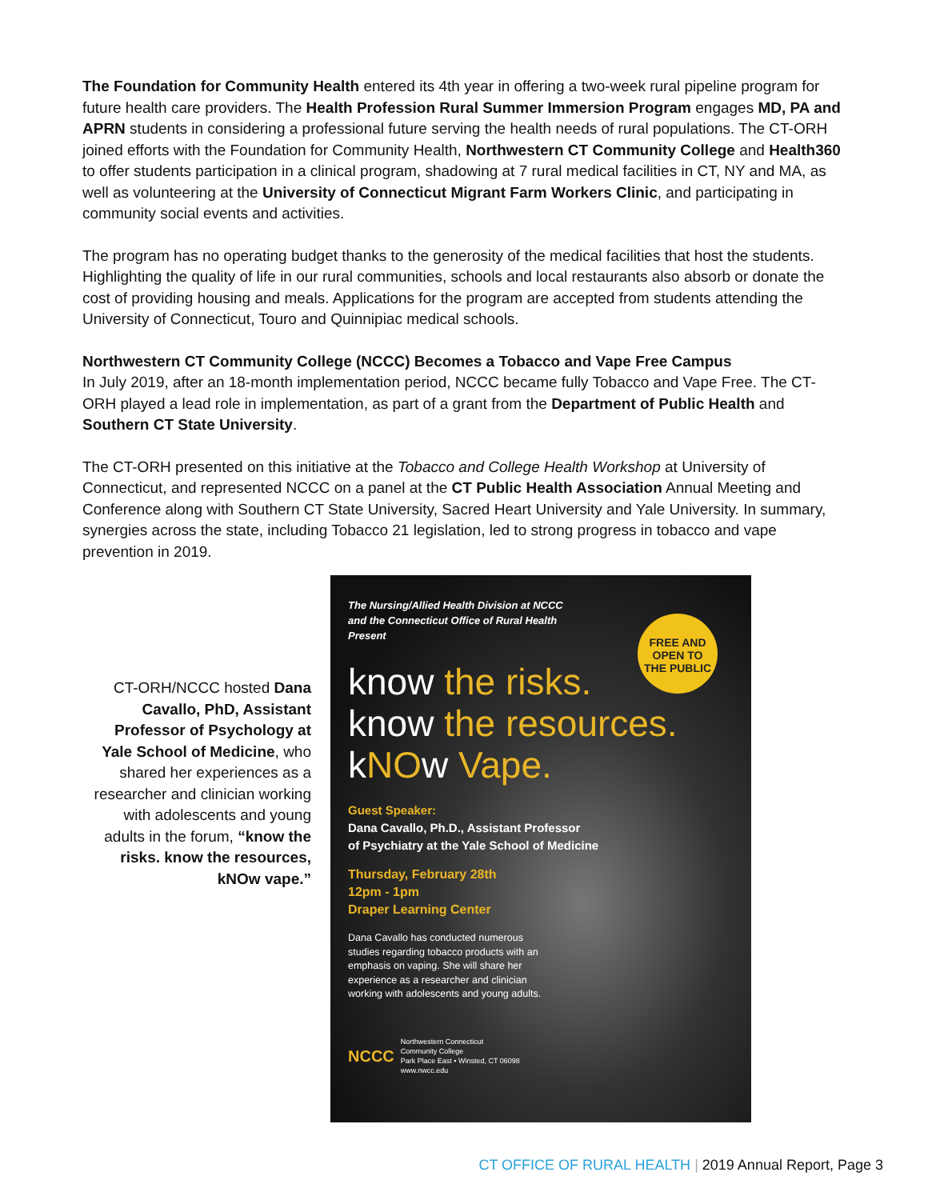The Foundation for Community Health entered its 4th year in offering a two-week rural pipeline program for future health care providers. The Health Profession Rural Summer Immersion Program engages MD, PA and APRN students in considering a professional future serving the health needs of rural populations. The CT-ORH joined efforts with the Foundation for Community Health, Northwestern CT Community College and Health360 to offer students participation in a clinical program, shadowing at 7 rural medical facilities in CT, NY and MA, as well as volunteering at the University of Connecticut Migrant Farm Workers Clinic, and participating in community social events and activities.
The program has no operating budget thanks to the generosity of the medical facilities that host the students. Highlighting the quality of life in our rural communities, schools and local restaurants also absorb or donate the cost of providing housing and meals. Applications for the program are accepted from students attending the University of Connecticut, Touro and Quinnipiac medical schools.
Northwestern CT Community College (NCCC) Becomes a Tobacco and Vape Free Campus
In July 2019, after an 18-month implementation period, NCCC became fully Tobacco and Vape Free. The CT-ORH played a lead role in implementation, as part of a grant from the Department of Public Health and Southern CT State University.
The CT-ORH presented on this initiative at the Tobacco and College Health Workshop at University of Connecticut, and represented NCCC on a panel at the CT Public Health Association Annual Meeting and Conference along with Southern CT State University, Sacred Heart University and Yale University. In summary, synergies across the state, including Tobacco 21 legislation, led to strong progress in tobacco and vape prevention in 2019.
CT-ORH/NCCC hosted Dana Cavallo, PhD, Assistant Professor of Psychology at Yale School of Medicine, who shared her experiences as a researcher and clinician working with adolescents and young adults in the forum, “know the risks. know the resources, kNOw vape.”
The Nursing/Allied Health Division at NCCC
and the Connecticut Office of Rural Health
Present
FREE AND
OPEN TO
THE PUBLIC
know the risks.
know the resources.
kNOw Vape.
Guest Speaker:
Dana Cavallo, Ph.D., Assistant Professor
of Psychiatry at the Yale School of Medicine
Thursday, February 28th
12pm - 1pm
Draper Learning Center
Dana Cavallo has conducted numerous studies regarding tobacco products with an emphasis on vaping. She will share her experience as a researcher and clinician working with adolescents and young adults.
NCCC Northwestern Connecticut
Community College
Park Place East • Winsted, CT 06098
www.nwcc.edu
CT OFFICE OF RURAL HEALTH | 2019 Annual Report, Page 3